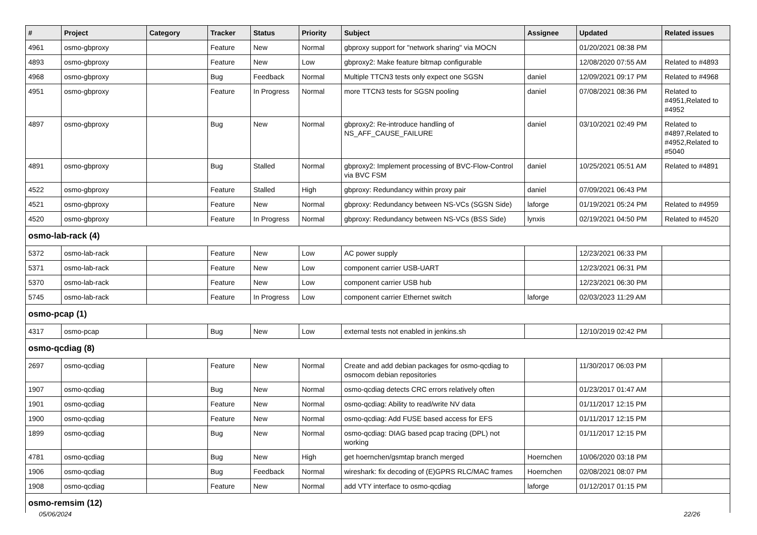| # | Project | Category | Tracker | Status | Priority | Subject | Assignee | Updated | Related issues |
| --- | --- | --- | --- | --- | --- | --- | --- | --- | --- |
| 4961 | osmo-gbproxy | | Feature | New | Normal | gbproxy support for "network sharing" via MOCN | | 01/20/2021 08:38 PM | |
| 4893 | osmo-gbproxy | | Feature | New | Low | gbproxy2: Make feature bitmap configurable | | 12/08/2020 07:55 AM | Related to #4893 |
| 4968 | osmo-gbproxy | | Bug | Feedback | Normal | Multiple TTCN3 tests only expect one SGSN | daniel | 12/09/2021 09:17 PM | Related to #4968 |
| 4951 | osmo-gbproxy | | Feature | In Progress | Normal | more TTCN3 tests for SGSN pooling | daniel | 07/08/2021 08:36 PM | Related to #4951,Related to #4952 |
| 4897 | osmo-gbproxy | | Bug | New | Normal | gbproxy2: Re-introduce handling of NS_AFF_CAUSE_FAILURE | daniel | 03/10/2021 02:49 PM | Related to #4897,Related to #4952,Related to #5040 |
| 4891 | osmo-gbproxy | | Bug | Stalled | Normal | gbproxy2: Implement processing of BVC-Flow-Control via BVC FSM | daniel | 10/25/2021 05:51 AM | Related to #4891 |
| 4522 | osmo-gbproxy | | Feature | Stalled | High | gbproxy: Redundancy within proxy pair | daniel | 07/09/2021 06:43 PM | |
| 4521 | osmo-gbproxy | | Feature | New | Normal | gbproxy: Redundancy between NS-VCs (SGSN Side) | laforge | 01/19/2021 05:24 PM | Related to #4959 |
| 4520 | osmo-gbproxy | | Feature | In Progress | Normal | gbproxy: Redundancy between NS-VCs (BSS Side) | lynxis | 02/19/2021 04:50 PM | Related to #4520 |
| osmo-lab-rack (4) | | | | | | | | | |
| 5372 | osmo-lab-rack | | Feature | New | Low | AC power supply | | 12/23/2021 06:33 PM | |
| 5371 | osmo-lab-rack | | Feature | New | Low | component carrier USB-UART | | 12/23/2021 06:31 PM | |
| 5370 | osmo-lab-rack | | Feature | New | Low | component carrier USB hub | | 12/23/2021 06:30 PM | |
| 5745 | osmo-lab-rack | | Feature | In Progress | Low | component carrier Ethernet switch | laforge | 02/03/2023 11:29 AM | |
| osmo-pcap (1) | | | | | | | | | |
| 4317 | osmo-pcap | | Bug | New | Low | external tests not enabled in jenkins.sh | | 12/10/2019 02:42 PM | |
| osmo-qcdiag (8) | | | | | | | | | |
| 2697 | osmo-qcdiag | | Feature | New | Normal | Create and add debian packages for osmo-qcdiag to osmocom debian repositories | | 11/30/2017 06:03 PM | |
| 1907 | osmo-qcdiag | | Bug | New | Normal | osmo-qcdiag detects CRC errors relatively often | | 01/23/2017 01:47 AM | |
| 1901 | osmo-qcdiag | | Feature | New | Normal | osmo-qcdiag: Ability to read/write NV data | | 01/11/2017 12:15 PM | |
| 1900 | osmo-qcdiag | | Feature | New | Normal | osmo-qcdiag: Add FUSE based access for EFS | | 01/11/2017 12:15 PM | |
| 1899 | osmo-qcdiag | | Bug | New | Normal | osmo-qcdiag: DIAG based pcap tracing (DPL) not working | | 01/11/2017 12:15 PM | |
| 4781 | osmo-qcdiag | | Bug | New | High | get hoernchen/gsmtap branch merged | Hoernchen | 10/06/2020 03:18 PM | |
| 1906 | osmo-qcdiag | | Bug | Feedback | Normal | wireshark: fix decoding of (E)GPRS RLC/MAC frames | Hoernchen | 02/08/2021 08:07 PM | |
| 1908 | osmo-qcdiag | | Feature | New | Normal | add VTY interface to osmo-qcdiag | laforge | 01/12/2017 01:15 PM | |
| osmo-remsim (12) | | | | | | | | | |
05/06/2024 22/26